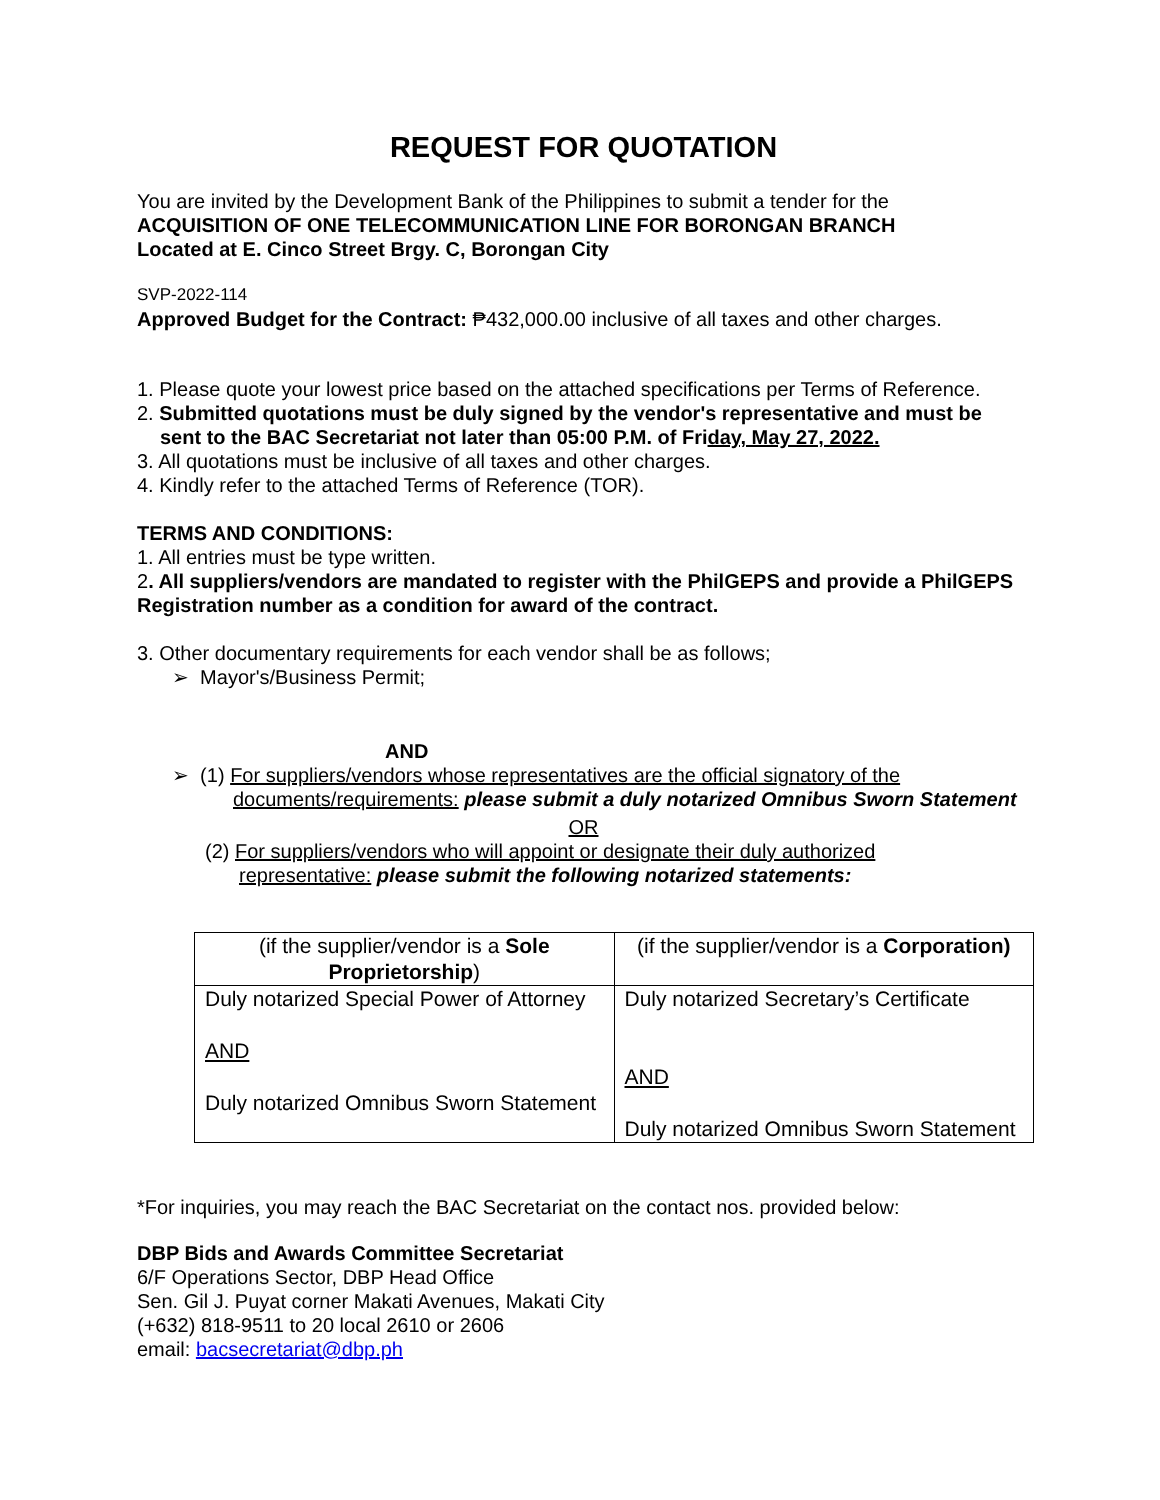REQUEST FOR QUOTATION
You are invited by the Development Bank of the Philippines to submit a tender for the
ACQUISITION OF ONE TELECOMMUNICATION LINE FOR BORONGAN BRANCH
Located at E. Cinco Street Brgy. C, Borongan City
SVP-2022-114
Approved Budget for the Contract: ₱432,000.00 inclusive of all taxes and other charges.
1. Please quote your lowest price based on the attached specifications per Terms of Reference.
2. Submitted quotations must be duly signed by the vendor's representative and must be
sent to the BAC Secretariat not later than 05:00 P.M. of Friday, May 27, 2022.
3. All quotations must be inclusive of all taxes and other charges.
4. Kindly refer to the attached Terms of Reference (TOR).
TERMS AND CONDITIONS:
1. All entries must be type written.
2. All suppliers/vendors are mandated to register with the PhilGEPS and provide a PhilGEPS Registration number as a condition for award of the contract.
3. Other documentary requirements for each vendor shall be as follows;
➢ Mayor's/Business Permit;
AND
➢ (1) For suppliers/vendors whose representatives are the official signatory of the
documents/requirements: please submit a duly notarized Omnibus Sworn Statement
OR
(2) For suppliers/vendors who will appoint or designate their duly authorized
representative: please submit the following notarized statements:
| (if the supplier/vendor is a Sole Proprietorship ) | (if the supplier/vendor is a Corporation) |
| Duly notarized Special Power of Attorney AND Duly notarized Omnibus Sworn Statement | Duly notarized Secretary’s Certificate AND Duly notarized Omnibus Sworn Statement |
*For inquiries, you may reach the BAC Secretariat on the contact nos. provided below:
DBP Bids and Awards Committee Secretariat
6/F Operations Sector, DBP Head Office
Sen. Gil J. Puyat corner Makati Avenues, Makati City
(+632) 818-9511 to 20 local 2610 or 2606
email: bacsecretariat@dbp.ph